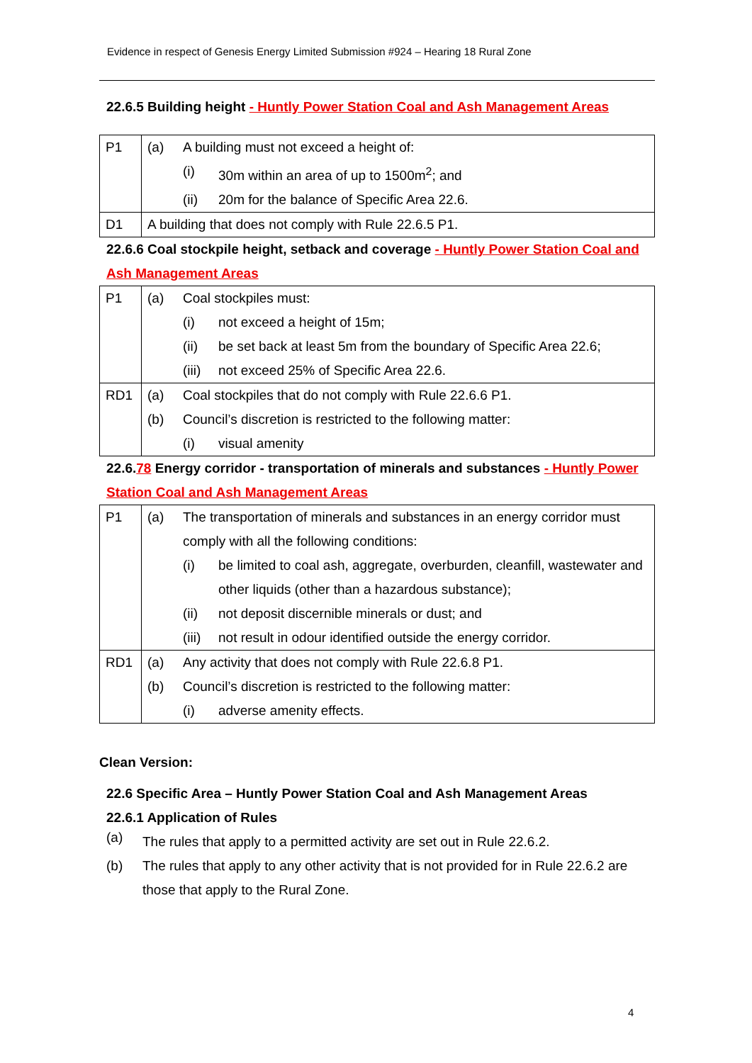Evidence in respect of Genesis Energy Limited Submission #924 – Hearing 18 Rural Zone
22.6.5 Building height - Huntly Power Station Coal and Ash Management Areas
| P1 | (a) | A building must not exceed a height of: | |
| | | (i) | 30m within an area of up to 1500m<sup>2</sup>; and |
| | | (ii) | 20m for the balance of Specific Area 22.6. |
| D1 | A building that does not comply with Rule 22.6.5 P1. | | |
22.6.6 Coal stockpile height, setback and coverage - Huntly Power Station Coal and Ash Management Areas
| P1 | (a) | Coal stockpiles must: | |
| | | (i) | not exceed a height of 15m; |
| | | (ii) | be set back at least 5m from the boundary of Specific Area 22.6; |
| | | (iii) | not exceed 25% of Specific Area 22.6. |
| RD1 | (a) | Coal stockpiles that do not comply with Rule 22.6.6 P1. | |
| | (b) | Council’s discretion is restricted to the following matter: | |
| | | (i) | visual amenity |
22.6.78 Energy corridor - transportation of minerals and substances - Huntly Power Station Coal and Ash Management Areas
| P1 | (a) | The transportation of minerals and substances in an energy corridor must comply with all the following conditions: | |
| | | (i) | be limited to coal ash, aggregate, overburden, cleanfill, wastewater and other liquids (other than a hazardous substance); |
| | | (ii) | not deposit discernible minerals or dust; and |
| | | (iii) | not result in odour identified outside the energy corridor. |
| RD1 | (a) | Any activity that does not comply with Rule 22.6.8 P1. | |
| | (b) | Council’s discretion is restricted to the following matter: | |
| | | (i) | adverse amenity effects. |
Clean Version:
22.6 Specific Area – Huntly Power Station Coal and Ash Management Areas
22.6.1 Application of Rules
(a)
The rules that apply to a permitted activity are set out in Rule 22.6.2.
(b) The rules that apply to any other activity that is not provided for in Rule 22.6.2 are those that apply to the Rural Zone.
4